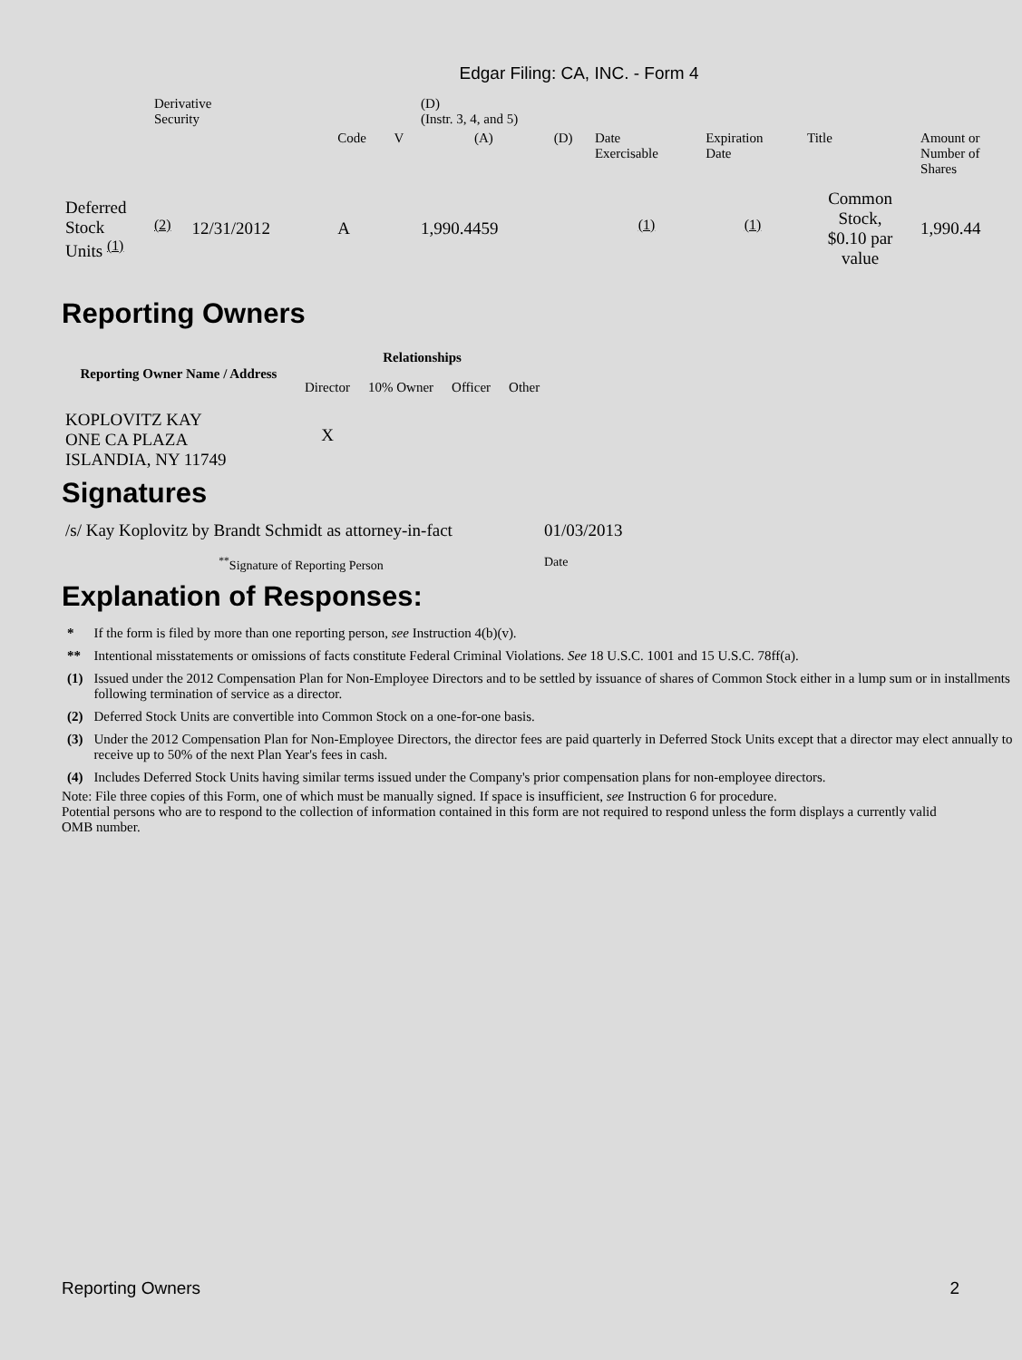Edgar Filing: CA, INC. - Form 4
| | Derivative Security | | | | | (D) (Instr. 3, 4, and 5) | | | | | |
| | | | | Code | V | (A) | (D) | Date Exercisable | Expiration Date | Title | Amount or Number of Shares |
| Deferred Stock Units <sup>(1)</sup> | <sup>(2)</sup> | 12/31/2012 | | A | | 1,990.4459 | | <sup>(1)</sup> | <sup>(1)</sup> | Common Stock, $0.10 par value | 1,990.44 |
Reporting Owners
| Reporting Owner Name / Address | Relationships | | | |
| --- | --- | --- | --- | --- |
| | Director | 10% Owner | Officer | Other |
| KOPLOVITZ KAY ONE CA PLAZA ISLANDIA, NY 11749 | X | | | |
Signatures
| /s/ Kay Koplovitz by Brandt Schmidt as attorney-in-fact | 01/03/2013 |
| <sup>**</sup> Signature of Reporting Person | Date |
Explanation of Responses:
| * | If the form is filed by more than one reporting person, see Instruction 4(b)(v). |
| ** | Intentional misstatements or omissions of facts constitute Federal Criminal Violations. See 18 U.S.C. 1001 and 15 U.S.C. 78ff(a). |
| (1) | Issued under the 2012 Compensation Plan for Non-Employee Directors and to be settled by issuance of shares of Common Stock either in a lump sum or in installments following termination of service as a director. |
| (2) | Deferred Stock Units are convertible into Common Stock on a one-for-one basis. |
| (3) | Under the 2012 Compensation Plan for Non-Employee Directors, the director fees are paid quarterly in Deferred Stock Units except that a director may elect annually to receive up to 50% of the next Plan Year's fees in cash. |
| (4) | Includes Deferred Stock Units having similar terms issued under the Company's prior compensation plans for non-employee directors. |
Note: File three copies of this Form, one of which must be manually signed. If space is insufficient, see Instruction 6 for procedure.
Potential persons who are to respond to the collection of information contained in this form are not required to respond unless the form displays a currently valid OMB number.
Reporting Owners 2